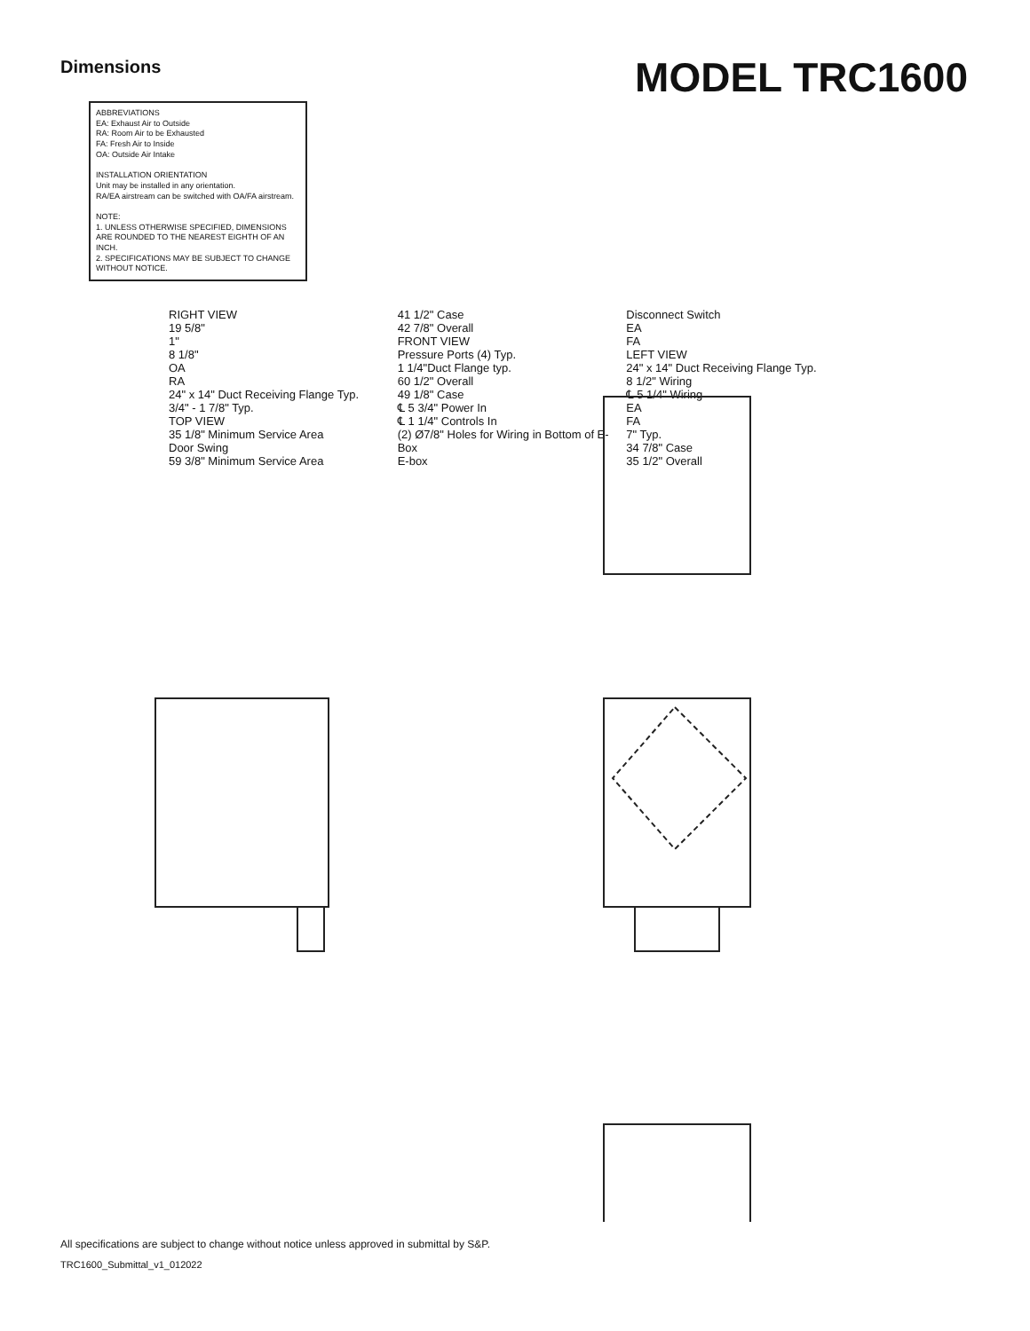Dimensions
MODEL TRC1600
ABBREVIATIONS
EA: Exhaust Air to Outside
RA: Room Air to be Exhausted
FA: Fresh Air to Inside
OA: Outside Air Intake
INSTALLATION ORIENTATION
Unit may be installed in any orientation.
RA/EA airstream can be switched with OA/FA airstream.
NOTE:
1. UNLESS OTHERWISE SPECIFIED, DIMENSIONS ARE ROUNDED TO THE NEAREST EIGHTH OF AN INCH.
2. SPECIFICATIONS MAY BE SUBJECT TO CHANGE WITHOUT NOTICE.
RIGHT VIEW
19 5/8"
1"
8 1/8"
OA
RA
24" x 14" Duct Receiving Flange Typ.
3/4" - 1 7/8" Typ.
TOP VIEW
35 1/8" Minimum Service Area
Door Swing
59 3/8" Minimum Service Area
41 1/2" Case
42 7/8" Overall
FRONT VIEW
Pressure Ports (4) Typ.
1 1/4"Duct Flange typ.
60 1/2" Overall
49 1/8" Case
℄ 5 3/4" Power In
℄ 1 1/4" Controls In
(2) Ø7/8" Holes for Wiring in Bottom of E-Box
E-box
Disconnect Switch
EA
FA
LEFT VIEW
24" x 14" Duct Receiving Flange Typ.
8 1/2" Wiring
℄ 5 1/4" Wiring
EA
FA
7" Typ.
34 7/8" Case
35 1/2" Overall
All specifications are subject to change without notice unless approved in submittal by S&P.
TRC1600_Submittal_v1_012022